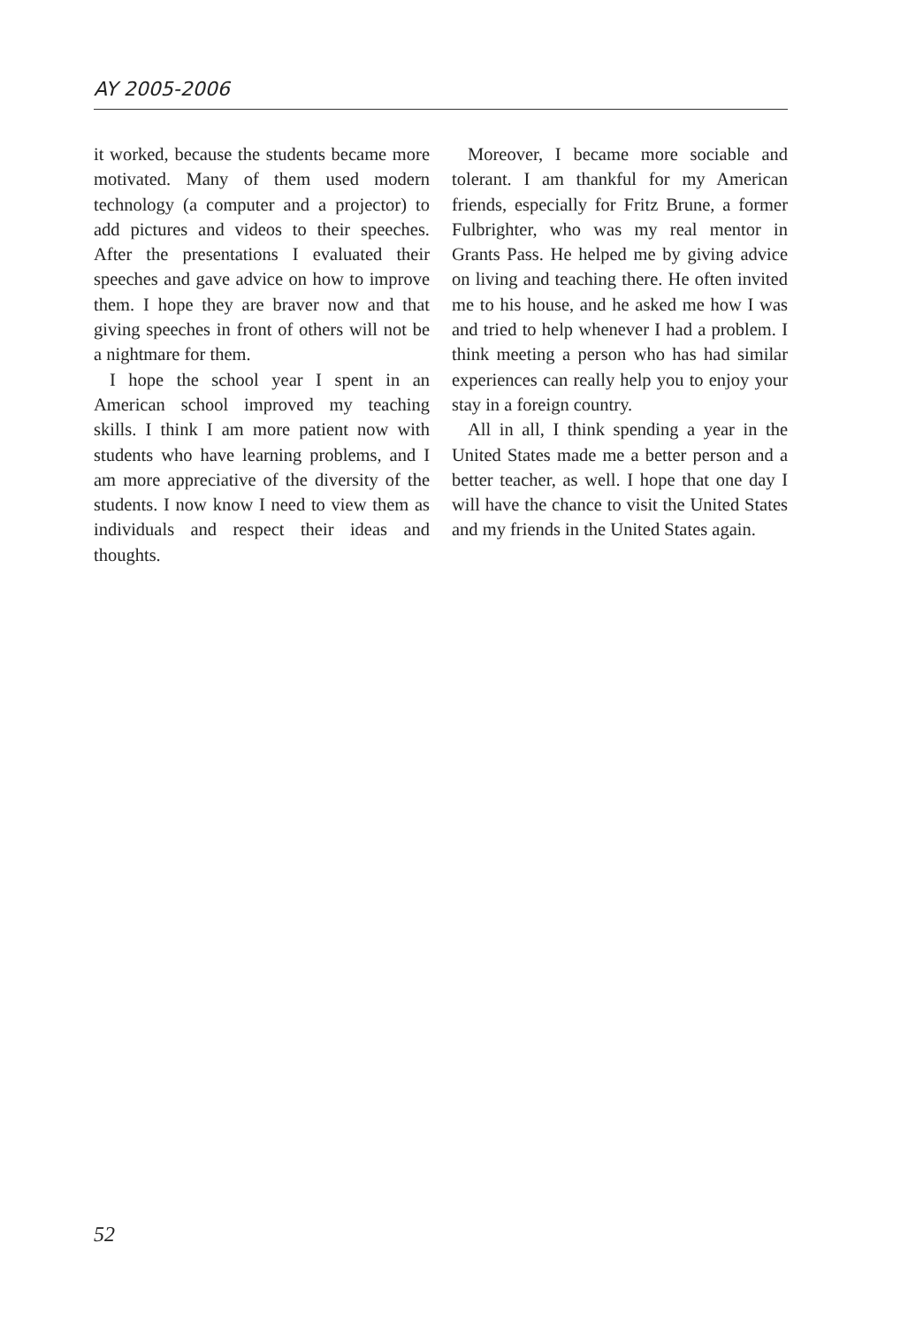AY 2005-2006
it worked, because the students became more motivated. Many of them used modern technology (a computer and a projector) to add pictures and videos to their speeches. After the presentations I evaluated their speeches and gave advice on how to improve them. I hope they are braver now and that giving speeches in front of others will not be a nightmare for them.
I hope the school year I spent in an American school improved my teaching skills. I think I am more patient now with students who have learning problems, and I am more appreciative of the diversity of the students. I now know I need to view them as individuals and respect their ideas and thoughts.
Moreover, I became more sociable and tolerant. I am thankful for my American friends, especially for Fritz Brune, a former Fulbrighter, who was my real mentor in Grants Pass. He helped me by giving advice on living and teaching there. He often invited me to his house, and he asked me how I was and tried to help whenever I had a problem. I think meeting a person who has had similar experiences can really help you to enjoy your stay in a foreign country.
All in all, I think spending a year in the United States made me a better person and a better teacher, as well. I hope that one day I will have the chance to visit the United States and my friends in the United States again.
52